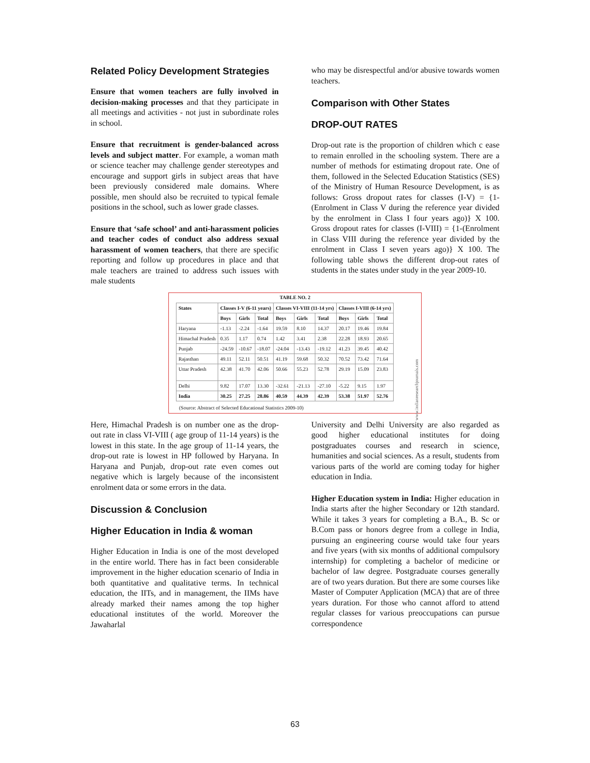Related Policy Development Strategies
Ensure that women teachers are fully involved in decision-making processes and that they participate in all meetings and activities - not just in subordinate roles in school.
Ensure that recruitment is gender-balanced across levels and subject matter. For example, a woman math or science teacher may challenge gender stereotypes and encourage and support girls in subject areas that have been previously considered male domains. Where possible, men should also be recruited to typical female positions in the school, such as lower grade classes.
Ensure that ‘safe school’ and anti-harassment policies and teacher codes of conduct also address sexual harassment of women teachers, that there are specific reporting and follow up procedures in place and that male teachers are trained to address such issues with male students
who may be disrespectful and/or abusive towards women teachers.
Comparison with Other States
DROP-OUT RATES
Drop-out rate is the proportion of children which c ease to remain enrolled in the schooling system. There are a number of methods for estimating dropout rate. One of them, followed in the Selected Education Statistics (SES) of the Ministry of Human Resource Development, is as follows: Gross dropout rates for classes (I-V) = {1-(Enrolment in Class V during the reference year divided by the enrolment in Class I four years ago)} X 100. Gross dropout rates for classes (I-VIII) = {1-(Enrolment in Class VIII during the reference year divided by the enrolment in Class I seven years ago)} X 100. The following table shows the different drop-out rates of students in the states under study in the year 2009-10.
TABLE NO. 2
| States | Classes I-V (6-11 years) | | | Classes VI-VIII (11-14 yrs) | | | Classes I-VIII (6-14 yrs) | | |
| --- | --- | --- | --- | --- | --- | --- | --- | --- | --- |
| | Boys | Girls | Total | Boys | Girls | Total | Boys | Girls | Total |
| Haryana | -1.13 | -2.24 | -1.64 | 19.59 | 8.10 | 14.37 | 20.17 | 19.46 | 19.84 |
| Himachal Pradesh | 0.35 | 1.17 | 0.74 | 1.42 | 3.41 | 2.38 | 22.28 | 18.93 | 20.65 |
| Punjab | -24.59 | -10.67 | -18.07 | -24.04 | -13.43 | -19.12 | 41.23 | 39.45 | 40.42 |
| Rajasthan | 49.11 | 52.11 | 50.51 | 41.19 | 59.68 | 50.32 | 70.52 | 73.42 | 71.64 |
| Uttar Pradesh | 42.38 | 41.70 | 42.06 | 50.66 | 55.23 | 52.78 | 29.19 | 15.09 | 23.83 |
| Delhi | 9.82 | 17.07 | 13.30 | -32.61 | -21.13 | -27.10 | -5.22 | 9.15 | 1.97 |
| India | 30.25 | 27.25 | 28.86 | 40.59 | 44.39 | 42.39 | 53.38 | 51.97 | 52.76 |
www.indianresearchjournals.com
(Source: Abstract of Selected Educational Statistics 2009-10)
Here, Himachal Pradesh is on number one as the drop-out rate in class VI-VIII ( age group of 11-14 years) is the lowest in this state. In the age group of 11-14 years, the drop-out rate is lowest in HP followed by Haryana. In Haryana and Punjab, drop-out rate even comes out negative which is largely because of the inconsistent enrolment data or some errors in the data.
Discussion & Conclusion
Higher Education in India & woman
Higher Education in India is one of the most developed in the entire world. There has in fact been considerable improvement in the higher education scenario of India in both quantitative and qualitative terms. In technical education, the IITs, and in management, the IIMs have already marked their names among the top higher educational institutes of the world. Moreover the Jawaharlal
University and Delhi University are also regarded as good higher educational institutes for doing postgraduates courses and research in science, humanities and social sciences. As a result, students from various parts of the world are coming today for higher education in India.
Higher Education system in India: Higher education in India starts after the higher Secondary or 12th standard. While it takes 3 years for completing a B.A., B. Sc or B.Com pass or honors degree from a college in India, pursuing an engineering course would take four years and five years (with six months of additional compulsory internship) for completing a bachelor of medicine or bachelor of law degree. Postgraduate courses generally are of two years duration. But there are some courses like Master of Computer Application (MCA) that are of three years duration. For those who cannot afford to attend regular classes for various preoccupations can pursue correspondence
63